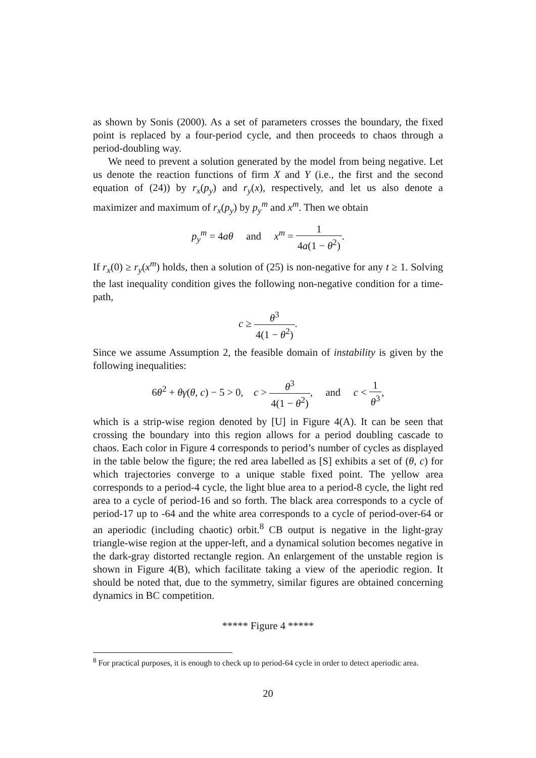as shown by Sonis (2000). As a set of parameters crosses the boundary, the fixed point is replaced by a four-period cycle, and then proceeds to chaos through a period-doubling way.
We need to prevent a solution generated by the model from being negative. Let us denote the reaction functions of firm X and Y (i.e., the first and the second equation of (24)) by r<sub>x</sub>(p<sub>y</sub>) and r<sub>y</sub>(x), respectively, and let us also denote a maximizer and maximum of r<sub>x</sub>(p<sub>y</sub>) by p<sub>y</sub><sup>m</sup> and x<sup>m</sup>. Then we obtain
p<sub>y</sub><sup>m</sup> = 4aθ and x<sup>m</sup> = 1 4a(1 − θ<sup>2</sup>).
If r<sub>x</sub>(0) ≥ r<sub>y</sub>(x<sup>m</sup>) holds, then a solution of (25) is non-negative for any t ≥ 1. Solving the last inequality condition gives the following non-negative condition for a time-path,
c ≥ θ<sup>3</sup> 4(1 − θ<sup>2</sup>).
Since we assume Assumption 2, the feasible domain of instability is given by the following inequalities:
6θ<sup>2</sup> + θγ(θ, c) − 5 > 0, c > θ<sup>3</sup> 4(1 − θ<sup>2</sup>), and c < 1 θ<sup>3</sup>,
which is a strip-wise region denoted by [U] in Figure 4(A). It can be seen that crossing the boundary into this region allows for a period doubling cascade to chaos. Each color in Figure 4 corresponds to period’s number of cycles as displayed in the table below the figure; the red area labelled as [S] exhibits a set of (θ, c) for which trajectories converge to a unique stable fixed point. The yellow area corresponds to a period-4 cycle, the light blue area to a period-8 cycle, the light red area to a cycle of period-16 and so forth. The black area corresponds to a cycle of period-17 up to -64 and the white area corresponds to a cycle of period-over-64 or an aperiodic (including chaotic) orbit.<sup>8</sup> CB output is negative in the light-gray triangle-wise region at the upper-left, and a dynamical solution becomes negative in the dark-gray distorted rectangle region. An enlargement of the unstable region is shown in Figure 4(B), which facilitate taking a view of the aperiodic region. It should be noted that, due to the symmetry, similar figures are obtained concerning dynamics in BC competition.
***** Figure 4 *****
<sup>8</sup> For practical purposes, it is enough to check up to period-64 cycle in order to detect aperiodic area.
20